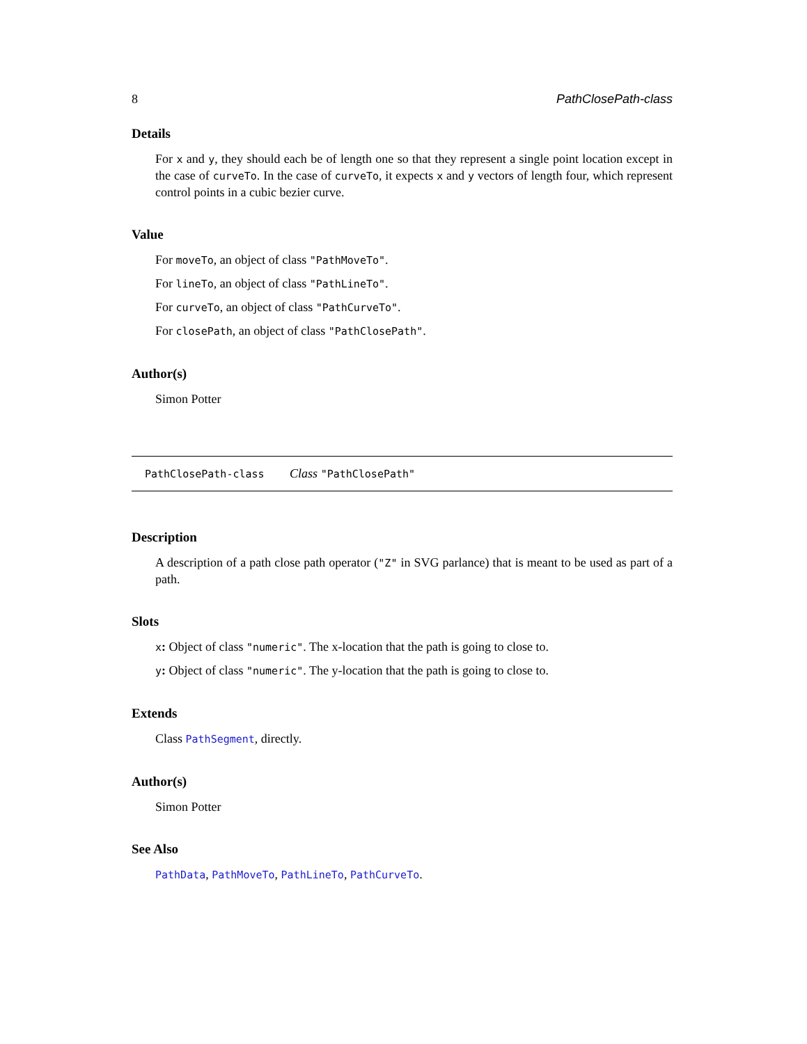8 PathClosePath-class
Details
For x and y, they should each be of length one so that they represent a single point location except in the case of curveTo. In the case of curveTo, it expects x and y vectors of length four, which represent control points in a cubic bezier curve.
Value
For moveTo, an object of class "PathMoveTo".
For lineTo, an object of class "PathLineTo".
For curveTo, an object of class "PathCurveTo".
For closePath, an object of class "PathClosePath".
Author(s)
Simon Potter
PathClosePath-class Class "PathClosePath"
Description
A description of a path close path operator ("Z" in SVG parlance) that is meant to be used as part of a path.
Slots
x: Object of class "numeric". The x-location that the path is going to close to.
y: Object of class "numeric". The y-location that the path is going to close to.
Extends
Class PathSegment, directly.
Author(s)
Simon Potter
See Also
PathData, PathMoveTo, PathLineTo, PathCurveTo.